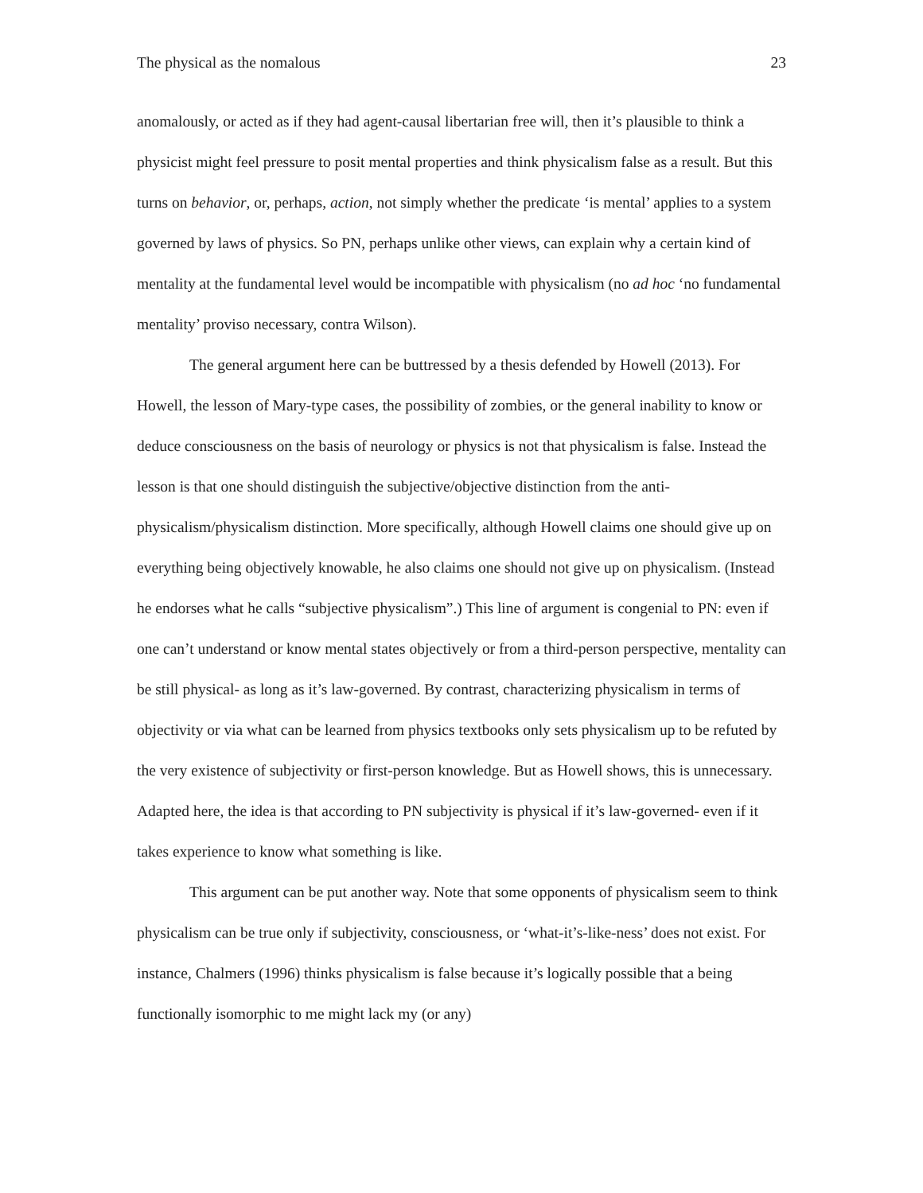The physical as the nomalous 23
anomalously, or acted as if they had agent-causal libertarian free will, then it’s plausible to think a physicist might feel pressure to posit mental properties and think physicalism false as a result. But this turns on behavior, or, perhaps, action, not simply whether the predicate ‘is mental’ applies to a system governed by laws of physics. So PN, perhaps unlike other views, can explain why a certain kind of mentality at the fundamental level would be incompatible with physicalism (no ad hoc ‘no fundamental mentality’ proviso necessary, contra Wilson).
The general argument here can be buttressed by a thesis defended by Howell (2013). For Howell, the lesson of Mary-type cases, the possibility of zombies, or the general inability to know or deduce consciousness on the basis of neurology or physics is not that physicalism is false. Instead the lesson is that one should distinguish the subjective/objective distinction from the anti-physicalism/physicalism distinction. More specifically, although Howell claims one should give up on everything being objectively knowable, he also claims one should not give up on physicalism. (Instead he endorses what he calls “subjective physicalism”.) This line of argument is congenial to PN: even if one can’t understand or know mental states objectively or from a third-person perspective, mentality can be still physical- as long as it’s law-governed. By contrast, characterizing physicalism in terms of objectivity or via what can be learned from physics textbooks only sets physicalism up to be refuted by the very existence of subjectivity or first-person knowledge. But as Howell shows, this is unnecessary. Adapted here, the idea is that according to PN subjectivity is physical if it’s law-governed- even if it takes experience to know what something is like.
This argument can be put another way. Note that some opponents of physicalism seem to think physicalism can be true only if subjectivity, consciousness, or ‘what-it’s-like-ness’ does not exist. For instance, Chalmers (1996) thinks physicalism is false because it’s logically possible that a being functionally isomorphic to me might lack my (or any)